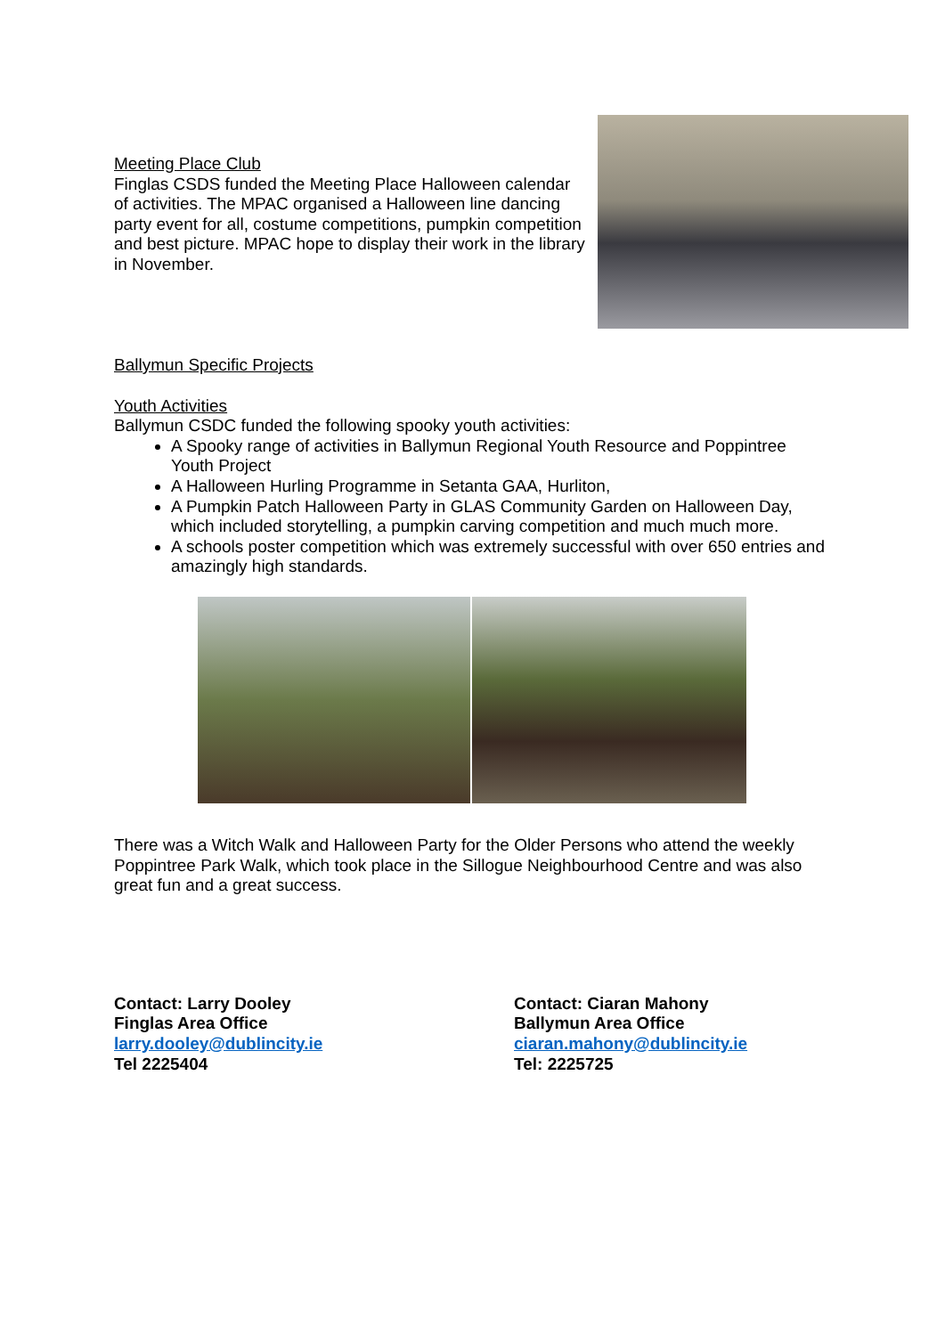Meeting Place Club
Finglas CSDS funded the Meeting Place Halloween calendar of activities. The MPAC organised a Halloween line dancing party event for all, costume competitions, pumpkin competition and best picture. MPAC hope to display their work in the library in November.
Ballymun Specific Projects
Youth Activities
Ballymun CSDC funded the following spooky youth activities:
A Spooky range of activities in Ballymun Regional Youth Resource and Poppintree Youth Project
A Halloween Hurling Programme in Setanta GAA, Hurliton,
A Pumpkin Patch Halloween Party in GLAS Community Garden on Halloween Day, which included storytelling, a pumpkin carving competition and much much more.
A schools poster competition which was extremely successful with over 650 entries and amazingly high standards.
There was a Witch Walk and Halloween Party for the Older Persons who attend the weekly Poppintree Park Walk, which took place in the Sillogue Neighbourhood Centre and was also great fun and a great success.
Contact: Larry Dooley
Finglas Area Office
larry.dooley@dublincity.ie
Tel 2225404
Contact: Ciaran Mahony
Ballymun Area Office
ciaran.mahony@dublincity.ie
Tel: 2225725